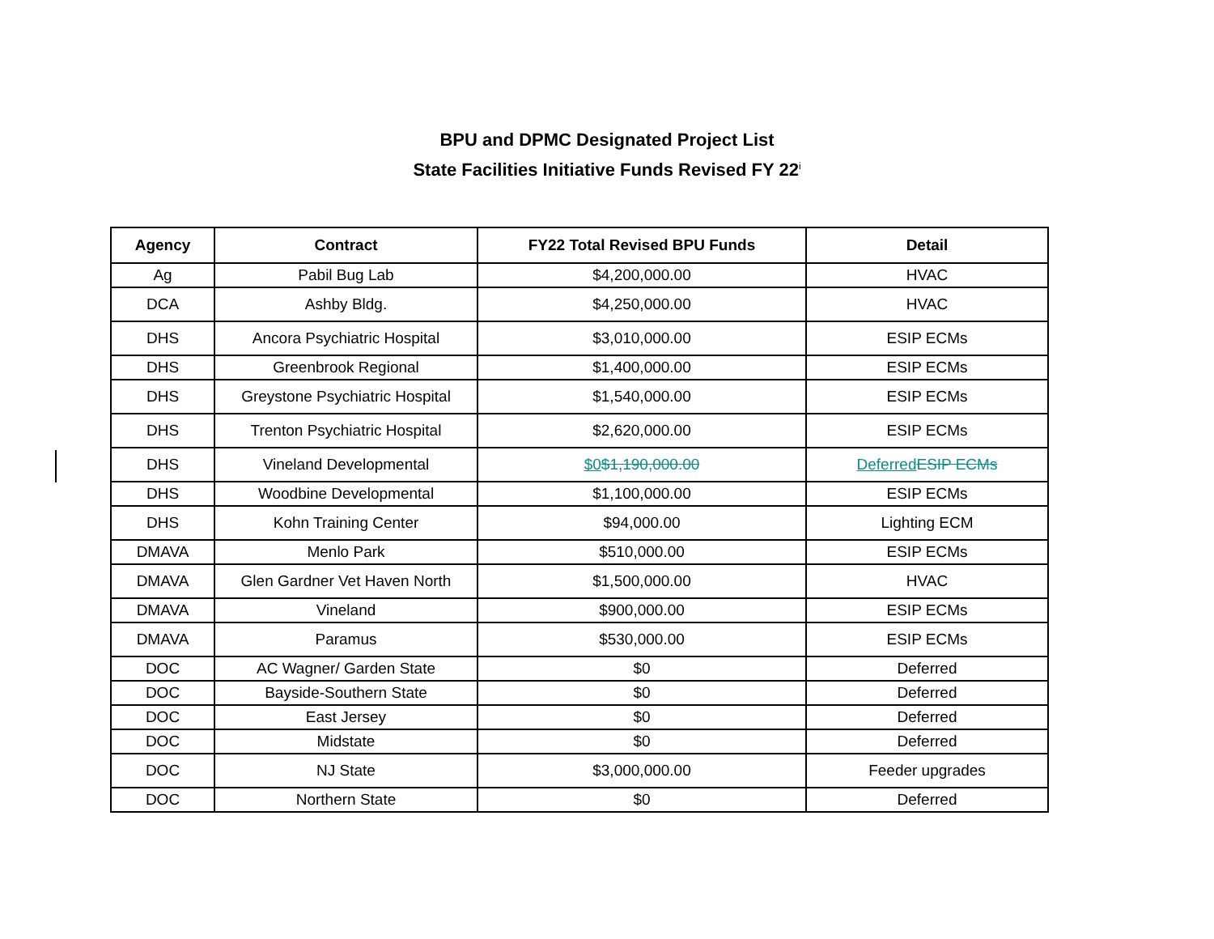BPU and DPMC Designated Project List
State Facilities Initiative Funds Revised FY 22<sup>i</sup>
| Agency | Contract | FY22 Total Revised BPU Funds | Detail |
| --- | --- | --- | --- |
| Ag | Pabil Bug Lab | $4,200,000.00 | HVAC |
| DCA | Ashby Bldg. | $4,250,000.00 | HVAC |
| DHS | Ancora Psychiatric Hospital | $3,010,000.00 | ESIP ECMs |
| DHS | Greenbrook Regional | $1,400,000.00 | ESIP ECMs |
| DHS | Greystone Psychiatric Hospital | $1,540,000.00 | ESIP ECMs |
| DHS | Trenton Psychiatric Hospital | $2,620,000.00 | ESIP ECMs |
| DHS | Vineland Developmental | $0 $1,190,000.00 | Deferred ESIP ECMs |
| DHS | Woodbine Developmental | $1,100,000.00 | ESIP ECMs |
| DHS | Kohn Training Center | $94,000.00 | Lighting ECM |
| DMAVA | Menlo Park | $510,000.00 | ESIP ECMs |
| DMAVA | Glen Gardner Vet Haven North | $1,500,000.00 | HVAC |
| DMAVA | Vineland | $900,000.00 | ESIP ECMs |
| DMAVA | Paramus | $530,000.00 | ESIP ECMs |
| DOC | AC Wagner/ Garden State | $0 | Deferred |
| DOC | Bayside-Southern State | $0 | Deferred |
| DOC | East Jersey | $0 | Deferred |
| DOC | Midstate | $0 | Deferred |
| DOC | NJ State | $3,000,000.00 | Feeder upgrades |
| DOC | Northern State | $0 | Deferred |